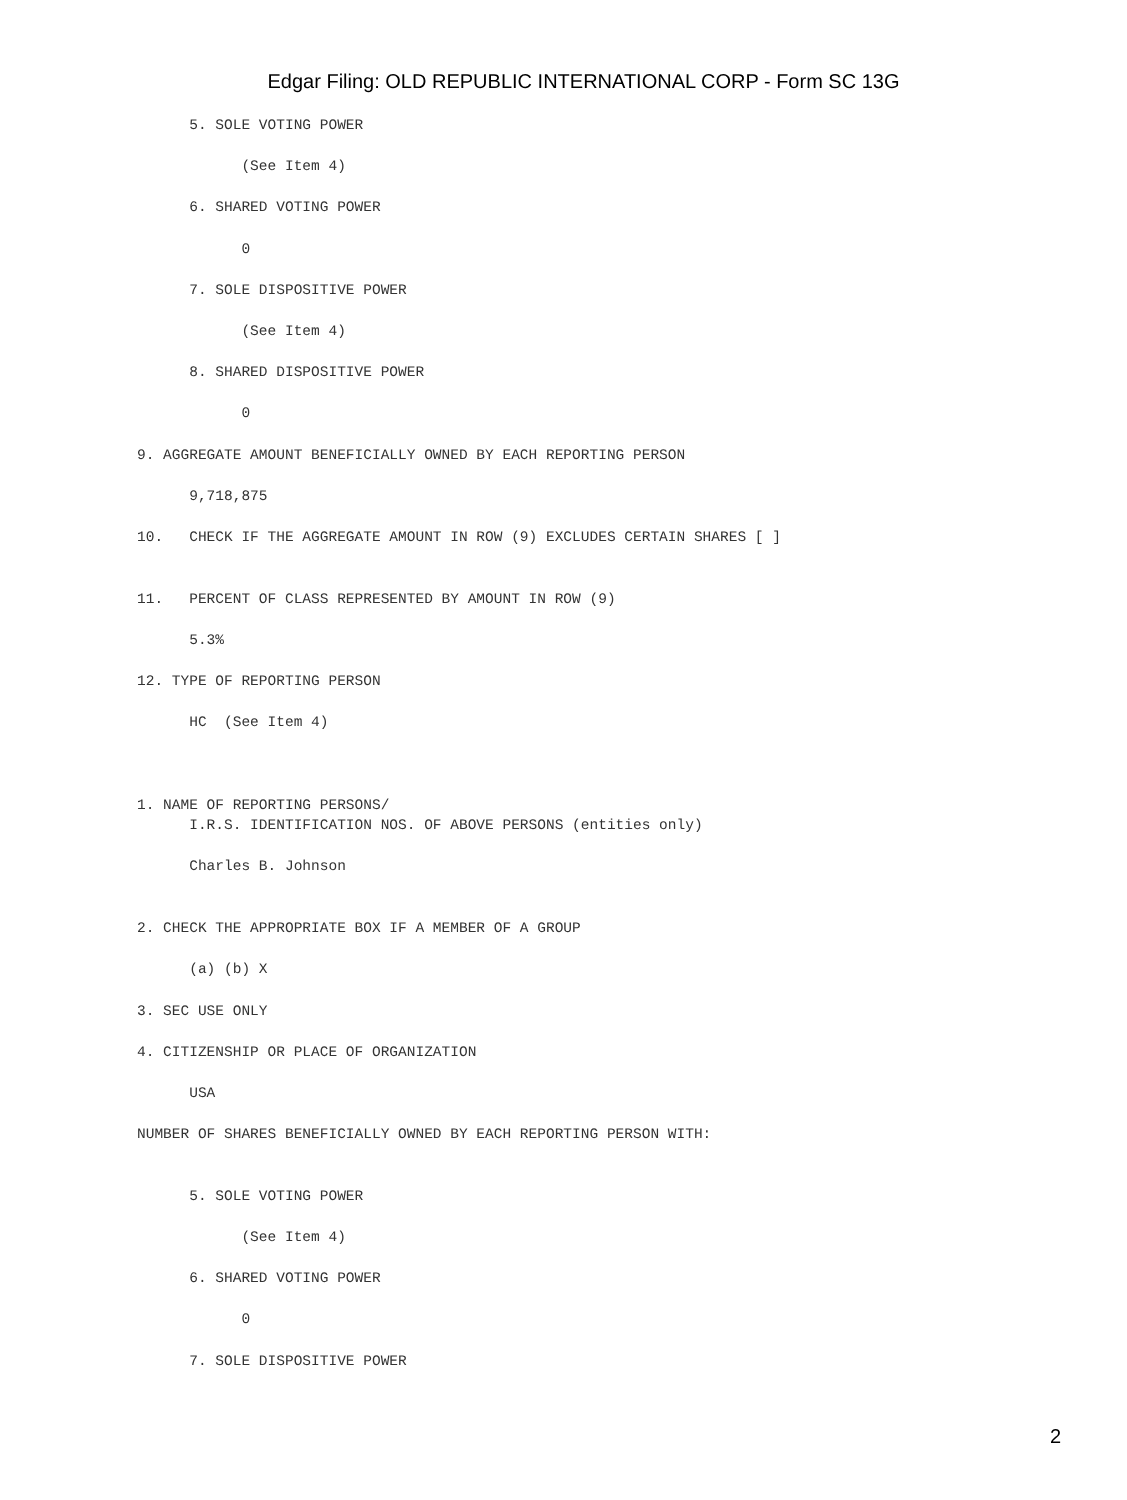Edgar Filing: OLD REPUBLIC INTERNATIONAL CORP - Form SC 13G
      5. SOLE VOTING POWER

            (See Item 4)

      6. SHARED VOTING POWER

            0

      7. SOLE DISPOSITIVE POWER

            (See Item 4)

      8. SHARED DISPOSITIVE POWER

            0

9. AGGREGATE AMOUNT BENEFICIALLY OWNED BY EACH REPORTING PERSON

      9,718,875

10.   CHECK IF THE AGGREGATE AMOUNT IN ROW (9) EXCLUDES CERTAIN SHARES [ ]


11.   PERCENT OF CLASS REPRESENTED BY AMOUNT IN ROW (9)

      5.3%

12. TYPE OF REPORTING PERSON

      HC  (See Item 4)



1. NAME OF REPORTING PERSONS/
      I.R.S. IDENTIFICATION NOS. OF ABOVE PERSONS (entities only)

      Charles B. Johnson


2. CHECK THE APPROPRIATE BOX IF A MEMBER OF A GROUP

      (a) (b) X

3. SEC USE ONLY

4. CITIZENSHIP OR PLACE OF ORGANIZATION

      USA

NUMBER OF SHARES BENEFICIALLY OWNED BY EACH REPORTING PERSON WITH:


      5. SOLE VOTING POWER

            (See Item 4)

      6. SHARED VOTING POWER

            0

      7. SOLE DISPOSITIVE POWER
2